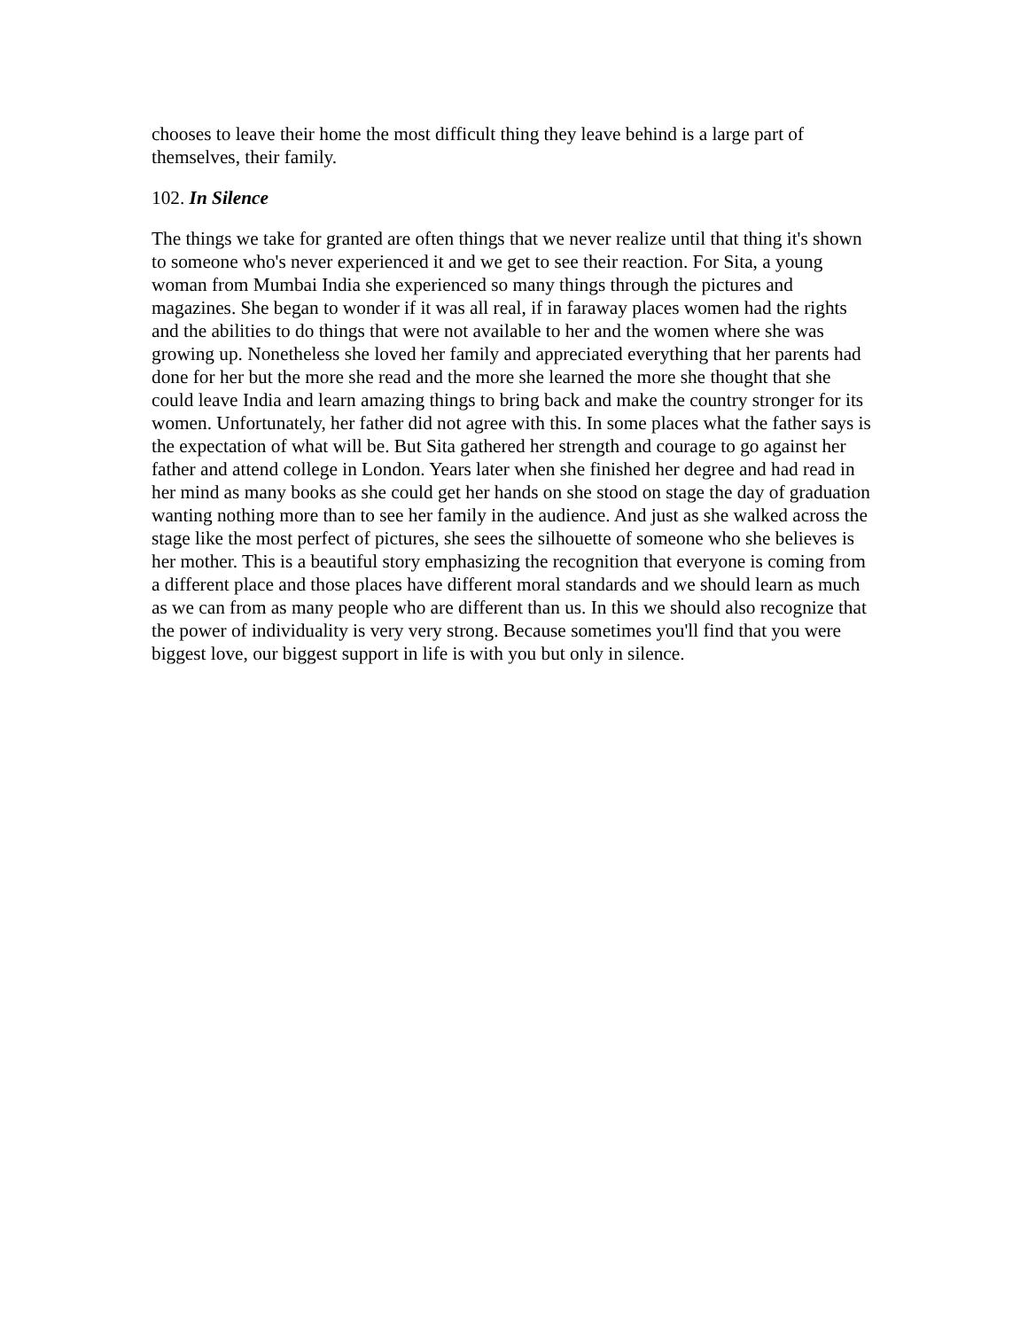chooses to leave their home the most difficult thing they leave behind is a large part of themselves, their family.
102. In Silence
The things we take for granted are often things that we never realize until that thing it's shown to someone who's never experienced it and we get to see their reaction. For Sita, a young woman from Mumbai India she experienced so many things through the pictures and magazines. She began to wonder if it was all real, if in faraway places women had the rights and the abilities to do things that were not available to her and the women where she was growing up. Nonetheless she loved her family and appreciated everything that her parents had done for her but the more she read and the more she learned the more she thought that she could leave India and learn amazing things to bring back and make the country stronger for its women. Unfortunately, her father did not agree with this. In some places what the father says is the expectation of what will be. But Sita gathered her strength and courage to go against her father and attend college in London. Years later when she finished her degree and had read in her mind as many books as she could get her hands on she stood on stage the day of graduation wanting nothing more than to see her family in the audience. And just as she walked across the stage like the most perfect of pictures, she sees the silhouette of someone who she believes is her mother. This is a beautiful story emphasizing the recognition that everyone is coming from a different place and those places have different moral standards and we should learn as much as we can from as many people who are different than us. In this we should also recognize that the power of individuality is very very strong. Because sometimes you'll find that you were biggest love, our biggest support in life is with you but only in silence.